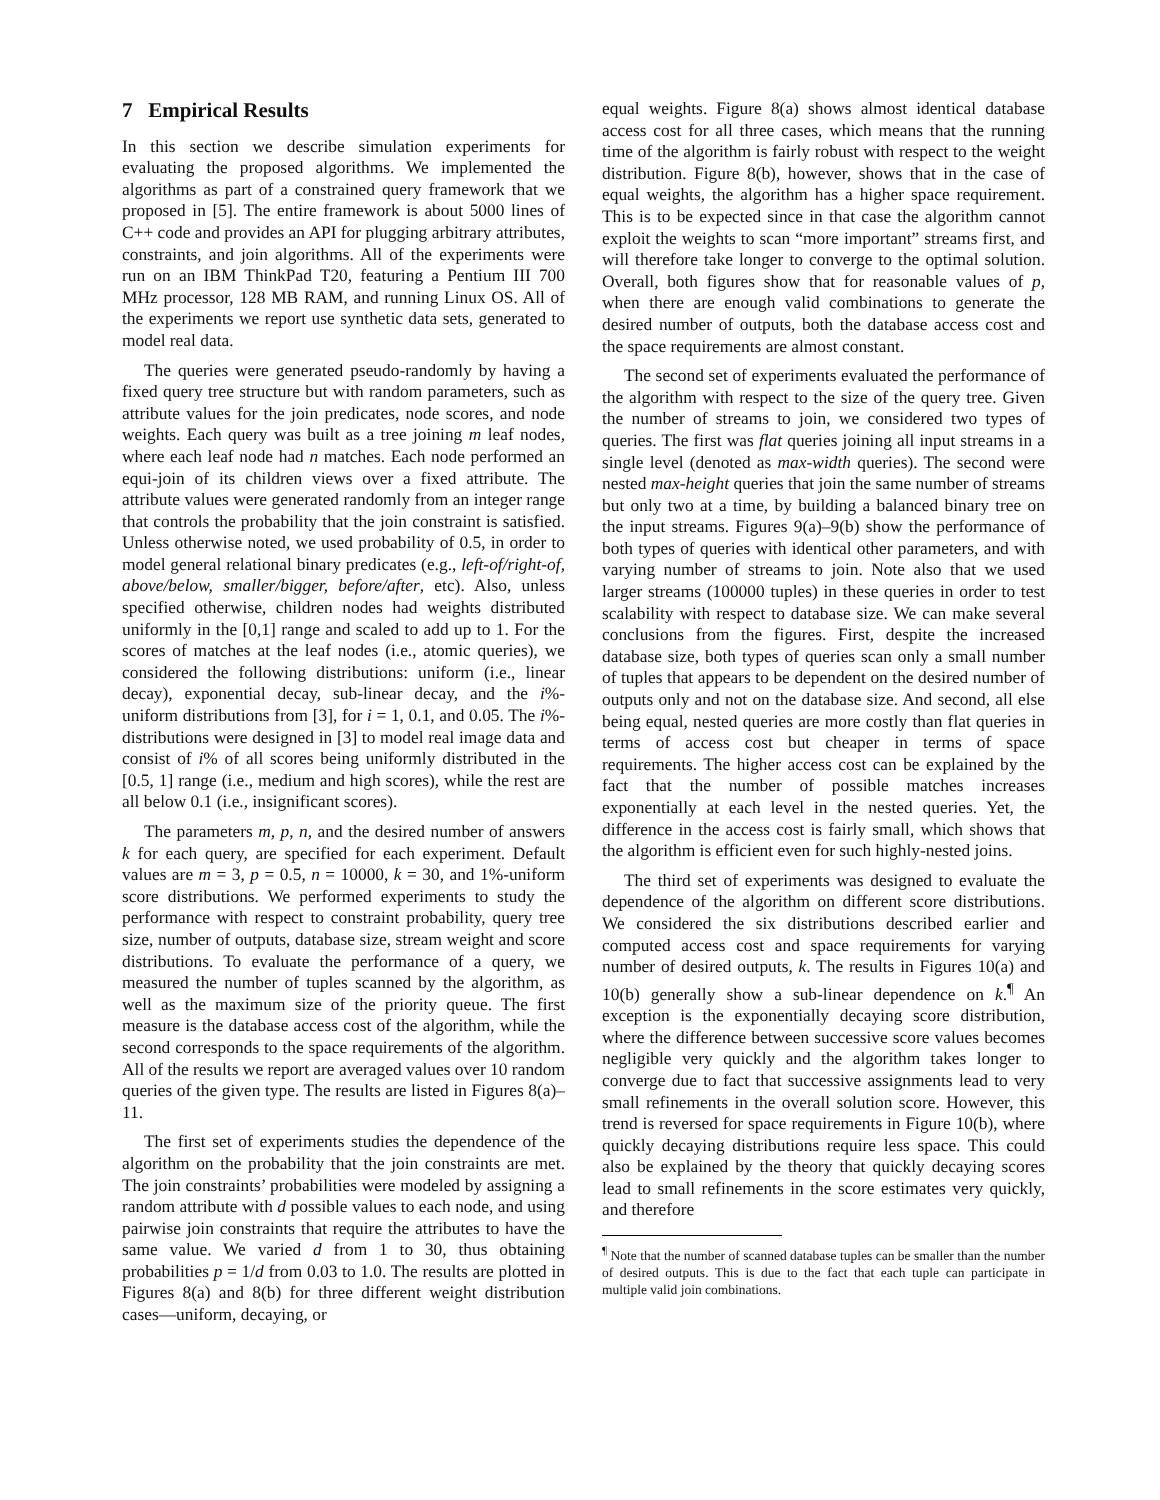7 Empirical Results
In this section we describe simulation experiments for evaluating the proposed algorithms. We implemented the algorithms as part of a constrained query framework that we proposed in [5]. The entire framework is about 5000 lines of C++ code and provides an API for plugging arbitrary attributes, constraints, and join algorithms. All of the experiments were run on an IBM ThinkPad T20, featuring a Pentium III 700 MHz processor, 128 MB RAM, and running Linux OS. All of the experiments we report use synthetic data sets, generated to model real data.
The queries were generated pseudo-randomly by having a fixed query tree structure but with random parameters, such as attribute values for the join predicates, node scores, and node weights. Each query was built as a tree joining m leaf nodes, where each leaf node had n matches. Each node performed an equi-join of its children views over a fixed attribute. The attribute values were generated randomly from an integer range that controls the probability that the join constraint is satisfied. Unless otherwise noted, we used probability of 0.5, in order to model general relational binary predicates (e.g., left-of/right-of, above/below, smaller/bigger, before/after, etc). Also, unless specified otherwise, children nodes had weights distributed uniformly in the [0,1] range and scaled to add up to 1. For the scores of matches at the leaf nodes (i.e., atomic queries), we considered the following distributions: uniform (i.e., linear decay), exponential decay, sub-linear decay, and the i%-uniform distributions from [3], for i = 1, 0.1, and 0.05. The i%-distributions were designed in [3] to model real image data and consist of i% of all scores being uniformly distributed in the [0.5, 1] range (i.e., medium and high scores), while the rest are all below 0.1 (i.e., insignificant scores).
The parameters m, p, n, and the desired number of answers k for each query, are specified for each experiment. Default values are m = 3, p = 0.5, n = 10000, k = 30, and 1%-uniform score distributions. We performed experiments to study the performance with respect to constraint probability, query tree size, number of outputs, database size, stream weight and score distributions. To evaluate the performance of a query, we measured the number of tuples scanned by the algorithm, as well as the maximum size of the priority queue. The first measure is the database access cost of the algorithm, while the second corresponds to the space requirements of the algorithm. All of the results we report are averaged values over 10 random queries of the given type. The results are listed in Figures 8(a)–11.
The first set of experiments studies the dependence of the algorithm on the probability that the join constraints are met. The join constraints’ probabilities were modeled by assigning a random attribute with d possible values to each node, and using pairwise join constraints that require the attributes to have the same value. We varied d from 1 to 30, thus obtaining probabilities p = 1/d from 0.03 to 1.0. The results are plotted in Figures 8(a) and 8(b) for three different weight distribution cases—uniform, decaying, or
equal weights. Figure 8(a) shows almost identical database access cost for all three cases, which means that the running time of the algorithm is fairly robust with respect to the weight distribution. Figure 8(b), however, shows that in the case of equal weights, the algorithm has a higher space requirement. This is to be expected since in that case the algorithm cannot exploit the weights to scan “more important” streams first, and will therefore take longer to converge to the optimal solution. Overall, both figures show that for reasonable values of p, when there are enough valid combinations to generate the desired number of outputs, both the database access cost and the space requirements are almost constant.
The second set of experiments evaluated the performance of the algorithm with respect to the size of the query tree. Given the number of streams to join, we considered two types of queries. The first was flat queries joining all input streams in a single level (denoted as max-width queries). The second were nested max-height queries that join the same number of streams but only two at a time, by building a balanced binary tree on the input streams. Figures 9(a)–9(b) show the performance of both types of queries with identical other parameters, and with varying number of streams to join. Note also that we used larger streams (100000 tuples) in these queries in order to test scalability with respect to database size. We can make several conclusions from the figures. First, despite the increased database size, both types of queries scan only a small number of tuples that appears to be dependent on the desired number of outputs only and not on the database size. And second, all else being equal, nested queries are more costly than flat queries in terms of access cost but cheaper in terms of space requirements. The higher access cost can be explained by the fact that the number of possible matches increases exponentially at each level in the nested queries. Yet, the difference in the access cost is fairly small, which shows that the algorithm is efficient even for such highly-nested joins.
The third set of experiments was designed to evaluate the dependence of the algorithm on different score distributions. We considered the six distributions described earlier and computed access cost and space requirements for varying number of desired outputs, k. The results in Figures 10(a) and 10(b) generally show a sub-linear dependence on k.<sup>¶</sup> An exception is the exponentially decaying score distribution, where the difference between successive score values becomes negligible very quickly and the algorithm takes longer to converge due to fact that successive assignments lead to very small refinements in the overall solution score. However, this trend is reversed for space requirements in Figure 10(b), where quickly decaying distributions require less space. This could also be explained by the theory that quickly decaying scores lead to small refinements in the score estimates very quickly, and therefore
<sup>¶</sup> Note that the number of scanned database tuples can be smaller than the number of desired outputs. This is due to the fact that each tuple can participate in multiple valid join combinations.